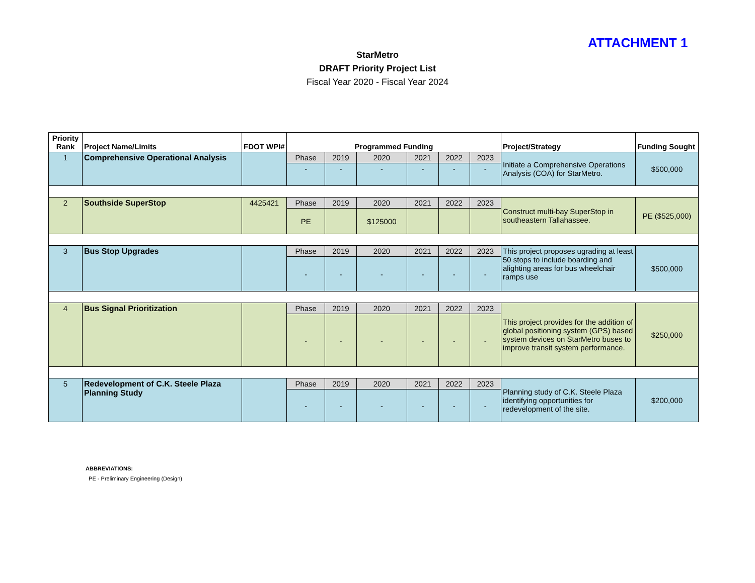ATTACHMENT 1
StarMetro
DRAFT Priority Project List
Fiscal Year 2020 - Fiscal Year 2024
| Priority Rank | Project Name/Limits | FDOT WPI# | Programmed Funding | | | | | | Project/Strategy | Funding Sought |
| --- | --- | --- | --- | --- | --- | --- | --- | --- | --- | --- |
| 1 | Comprehensive Operational Analysis | | Phase | 2019 | 2020 | 2021 | 2022 | 2023 | Initiate a Comprehensive Operations Analysis (COA) for StarMetro. | $500,000 |
| | | | - | - | - | - | - | - | | |
| 2 | Southside SuperStop | 4425421 | Phase | 2019 | 2020 | 2021 | 2022 | 2023 | Construct multi-bay SuperStop in southeastern Tallahassee. | PE ($525,000) |
| | | | PE | | $125000 | | | | | |
| 3 | Bus Stop Upgrades | | Phase | 2019 | 2020 | 2021 | 2022 | 2023 | This project proposes ugrading at least 50 stops to include boarding and alighting areas for bus wheelchair ramps use | $500,000 |
| | | | - | - | - | - | - | - | | |
| 4 | Bus Signal Prioritization | | Phase | 2019 | 2020 | 2021 | 2022 | 2023 | This project provides for the addition of global positioning system (GPS) based system devices on StarMetro buses to improve transit system performance. | $250,000 |
| | | | - | - | - | - | - | - | | |
| 5 | Redevelopment of C.K. Steele Plaza Planning Study | | Phase | 2019 | 2020 | 2021 | 2022 | 2023 | Planning study of C.K. Steele Plaza identifying opportunities for redevelopment of the site. | $200,000 |
| | | | - | - | - | - | - | - | | |
ABBREVIATIONS:
PE - Preliminary Engineering (Design)